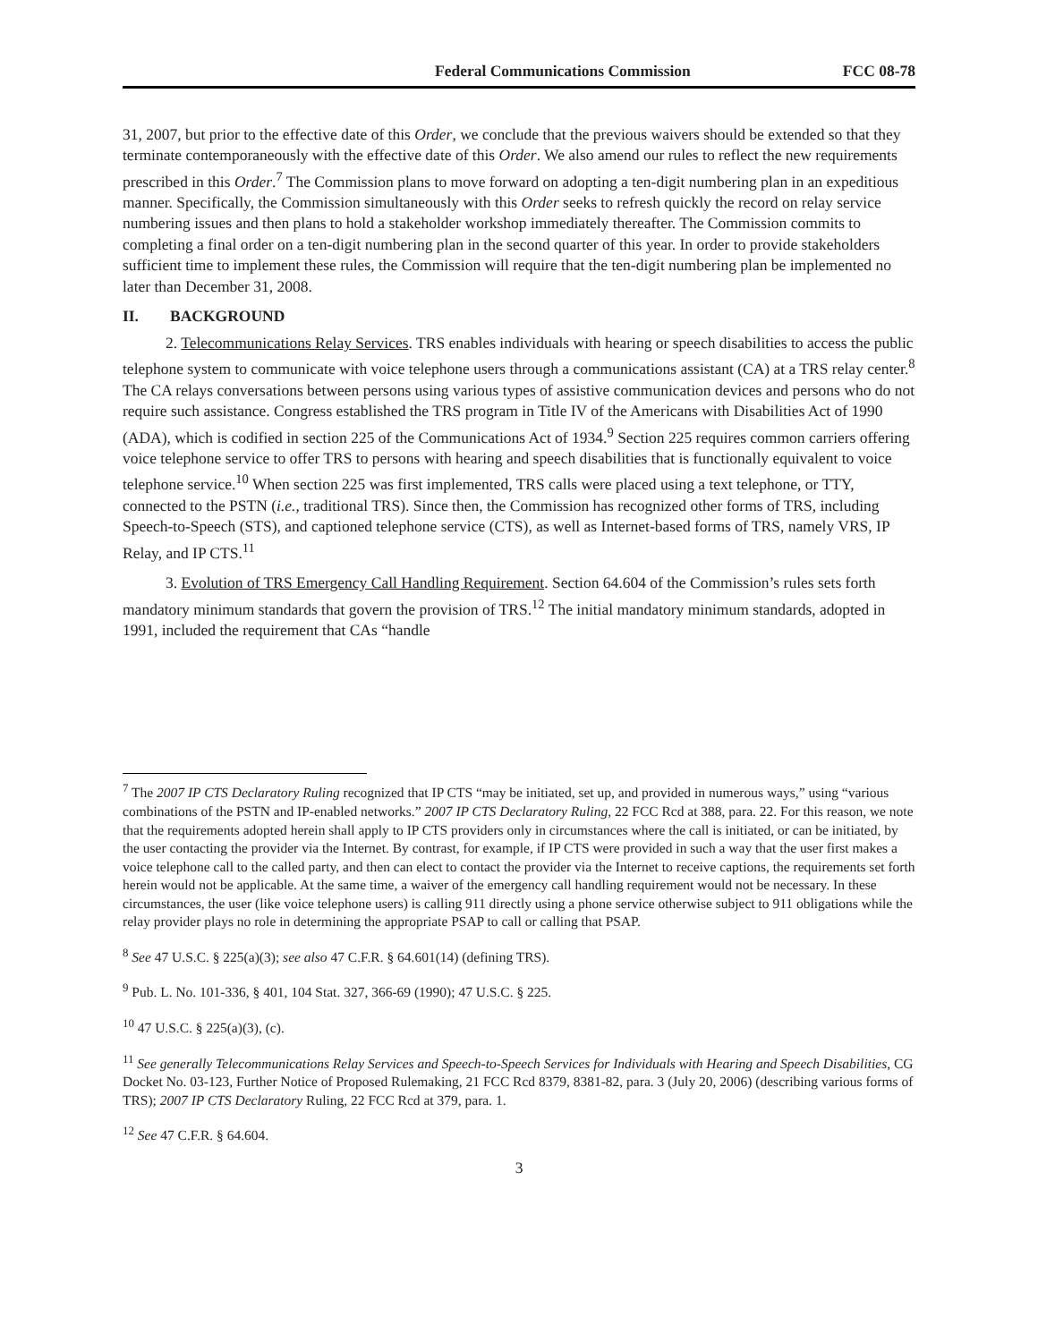Federal Communications Commission FCC 08-78
31, 2007, but prior to the effective date of this Order, we conclude that the previous waivers should be extended so that they terminate contemporaneously with the effective date of this Order. We also amend our rules to reflect the new requirements prescribed in this Order.<sup>7</sup> The Commission plans to move forward on adopting a ten-digit numbering plan in an expeditious manner. Specifically, the Commission simultaneously with this Order seeks to refresh quickly the record on relay service numbering issues and then plans to hold a stakeholder workshop immediately thereafter. The Commission commits to completing a final order on a ten-digit numbering plan in the second quarter of this year. In order to provide stakeholders sufficient time to implement these rules, the Commission will require that the ten-digit numbering plan be implemented no later than December 31, 2008.
II. BACKGROUND
2. Telecommunications Relay Services. TRS enables individuals with hearing or speech disabilities to access the public telephone system to communicate with voice telephone users through a communications assistant (CA) at a TRS relay center.<sup>8</sup> The CA relays conversations between persons using various types of assistive communication devices and persons who do not require such assistance. Congress established the TRS program in Title IV of the Americans with Disabilities Act of 1990 (ADA), which is codified in section 225 of the Communications Act of 1934.<sup>9</sup> Section 225 requires common carriers offering voice telephone service to offer TRS to persons with hearing and speech disabilities that is functionally equivalent to voice telephone service.<sup>10</sup> When section 225 was first implemented, TRS calls were placed using a text telephone, or TTY, connected to the PSTN (i.e., traditional TRS). Since then, the Commission has recognized other forms of TRS, including Speech-to-Speech (STS), and captioned telephone service (CTS), as well as Internet-based forms of TRS, namely VRS, IP Relay, and IP CTS.<sup>11</sup>
3. Evolution of TRS Emergency Call Handling Requirement. Section 64.604 of the Commission’s rules sets forth mandatory minimum standards that govern the provision of TRS.<sup>12</sup> The initial mandatory minimum standards, adopted in 1991, included the requirement that CAs “handle
<sup>7</sup> The 2007 IP CTS Declaratory Ruling recognized that IP CTS “may be initiated, set up, and provided in numerous ways,” using “various combinations of the PSTN and IP-enabled networks.” 2007 IP CTS Declaratory Ruling, 22 FCC Rcd at 388, para. 22. For this reason, we note that the requirements adopted herein shall apply to IP CTS providers only in circumstances where the call is initiated, or can be initiated, by the user contacting the provider via the Internet. By contrast, for example, if IP CTS were provided in such a way that the user first makes a voice telephone call to the called party, and then can elect to contact the provider via the Internet to receive captions, the requirements set forth herein would not be applicable. At the same time, a waiver of the emergency call handling requirement would not be necessary. In these circumstances, the user (like voice telephone users) is calling 911 directly using a phone service otherwise subject to 911 obligations while the relay provider plays no role in determining the appropriate PSAP to call or calling that PSAP.
<sup>8</sup> See 47 U.S.C. § 225(a)(3); see also 47 C.F.R. § 64.601(14) (defining TRS).
<sup>9</sup> Pub. L. No. 101-336, § 401, 104 Stat. 327, 366-69 (1990); 47 U.S.C. § 225.
<sup>10</sup> 47 U.S.C. § 225(a)(3), (c).
<sup>11</sup> See generally Telecommunications Relay Services and Speech-to-Speech Services for Individuals with Hearing and Speech Disabilities, CG Docket No. 03-123, Further Notice of Proposed Rulemaking, 21 FCC Rcd 8379, 8381-82, para. 3 (July 20, 2006) (describing various forms of TRS); 2007 IP CTS Declaratory Ruling, 22 FCC Rcd at 379, para. 1.
<sup>12</sup> See 47 C.F.R. § 64.604.
3